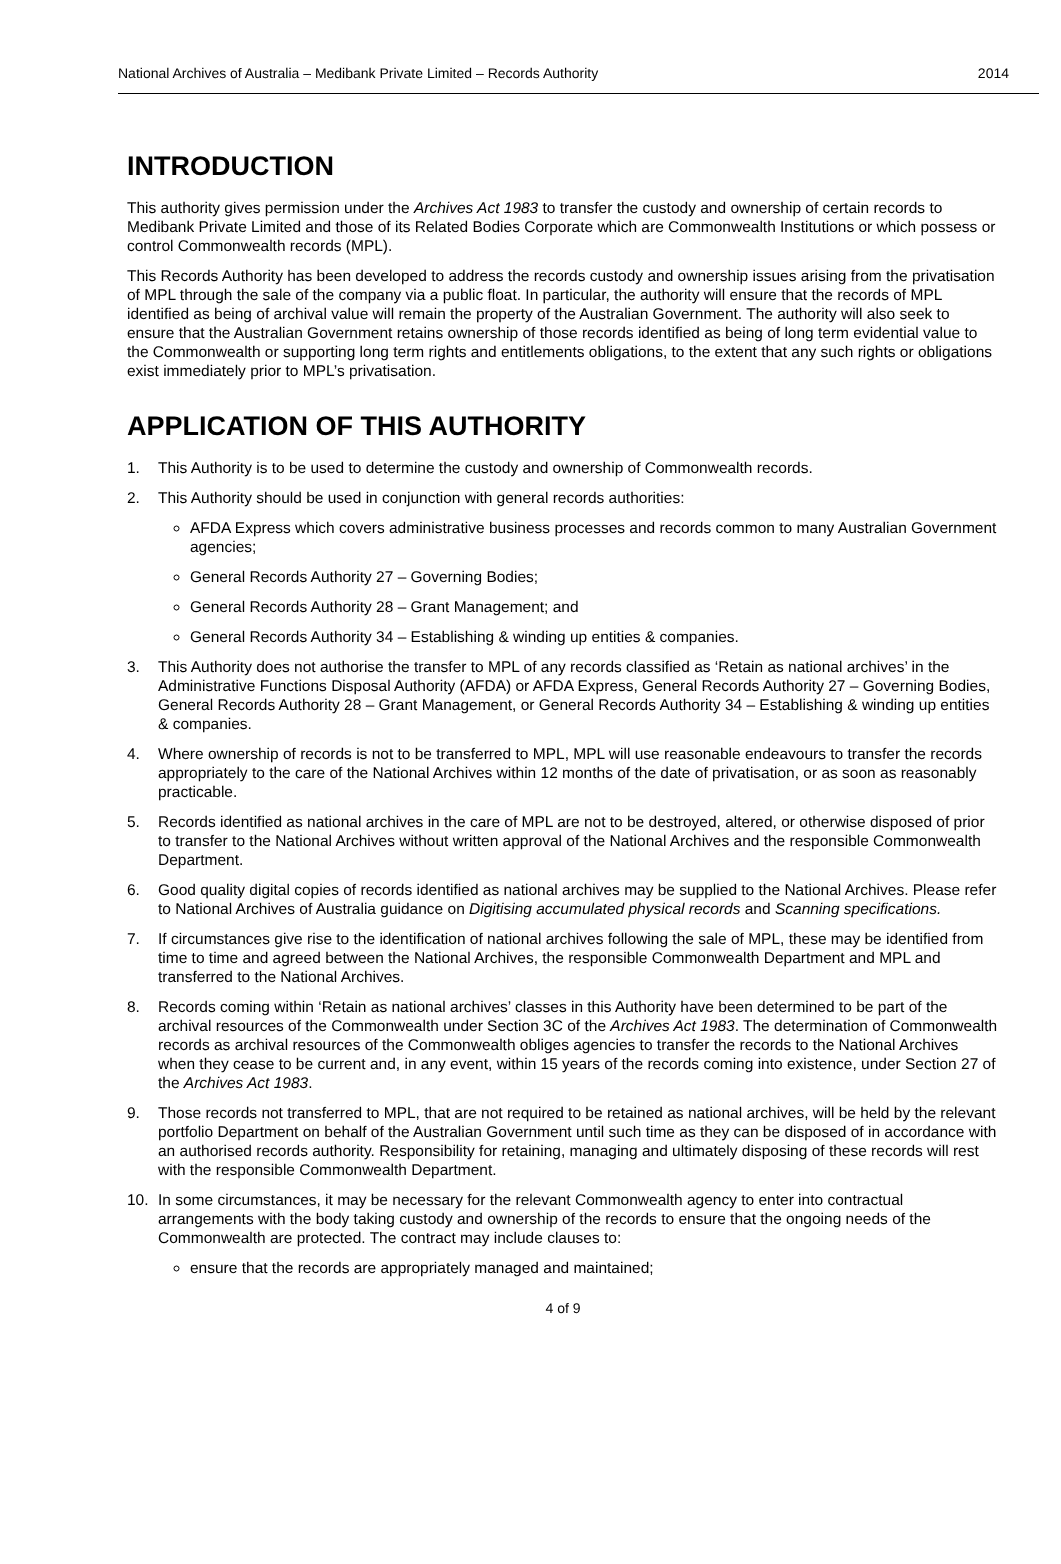National Archives of Australia – Medibank Private Limited – Records Authority 2014
INTRODUCTION
This authority gives permission under the Archives Act 1983 to transfer the custody and ownership of certain records to Medibank Private Limited and those of its Related Bodies Corporate which are Commonwealth Institutions or which possess or control Commonwealth records (MPL).
This Records Authority has been developed to address the records custody and ownership issues arising from the privatisation of MPL through the sale of the company via a public float. In particular, the authority will ensure that the records of MPL identified as being of archival value will remain the property of the Australian Government. The authority will also seek to ensure that the Australian Government retains ownership of those records identified as being of long term evidential value to the Commonwealth or supporting long term rights and entitlements obligations, to the extent that any such rights or obligations exist immediately prior to MPL’s privatisation.
APPLICATION OF THIS AUTHORITY
1. This Authority is to be used to determine the custody and ownership of Commonwealth records.
2. This Authority should be used in conjunction with general records authorities:
AFDA Express which covers administrative business processes and records common to many Australian Government agencies;
General Records Authority 27 – Governing Bodies;
General Records Authority 28 – Grant Management; and
General Records Authority 34 – Establishing & winding up entities & companies.
3. This Authority does not authorise the transfer to MPL of any records classified as ‘Retain as national archives’ in the Administrative Functions Disposal Authority (AFDA) or AFDA Express, General Records Authority 27 – Governing Bodies, General Records Authority 28 – Grant Management, or General Records Authority 34 – Establishing & winding up entities & companies.
4. Where ownership of records is not to be transferred to MPL, MPL will use reasonable endeavours to transfer the records appropriately to the care of the National Archives within 12 months of the date of privatisation, or as soon as reasonably practicable.
5. Records identified as national archives in the care of MPL are not to be destroyed, altered, or otherwise disposed of prior to transfer to the National Archives without written approval of the National Archives and the responsible Commonwealth Department.
6. Good quality digital copies of records identified as national archives may be supplied to the National Archives. Please refer to National Archives of Australia guidance on Digitising accumulated physical records and Scanning specifications.
7. If circumstances give rise to the identification of national archives following the sale of MPL, these may be identified from time to time and agreed between the National Archives, the responsible Commonwealth Department and MPL and transferred to the National Archives.
8. Records coming within ‘Retain as national archives’ classes in this Authority have been determined to be part of the archival resources of the Commonwealth under Section 3C of the Archives Act 1983. The determination of Commonwealth records as archival resources of the Commonwealth obliges agencies to transfer the records to the National Archives when they cease to be current and, in any event, within 15 years of the records coming into existence, under Section 27 of the Archives Act 1983.
9. Those records not transferred to MPL, that are not required to be retained as national archives, will be held by the relevant portfolio Department on behalf of the Australian Government until such time as they can be disposed of in accordance with an authorised records authority. Responsibility for retaining, managing and ultimately disposing of these records will rest with the responsible Commonwealth Department.
10. In some circumstances, it may be necessary for the relevant Commonwealth agency to enter into contractual arrangements with the body taking custody and ownership of the records to ensure that the ongoing needs of the Commonwealth are protected. The contract may include clauses to:
ensure that the records are appropriately managed and maintained;
4 of 9